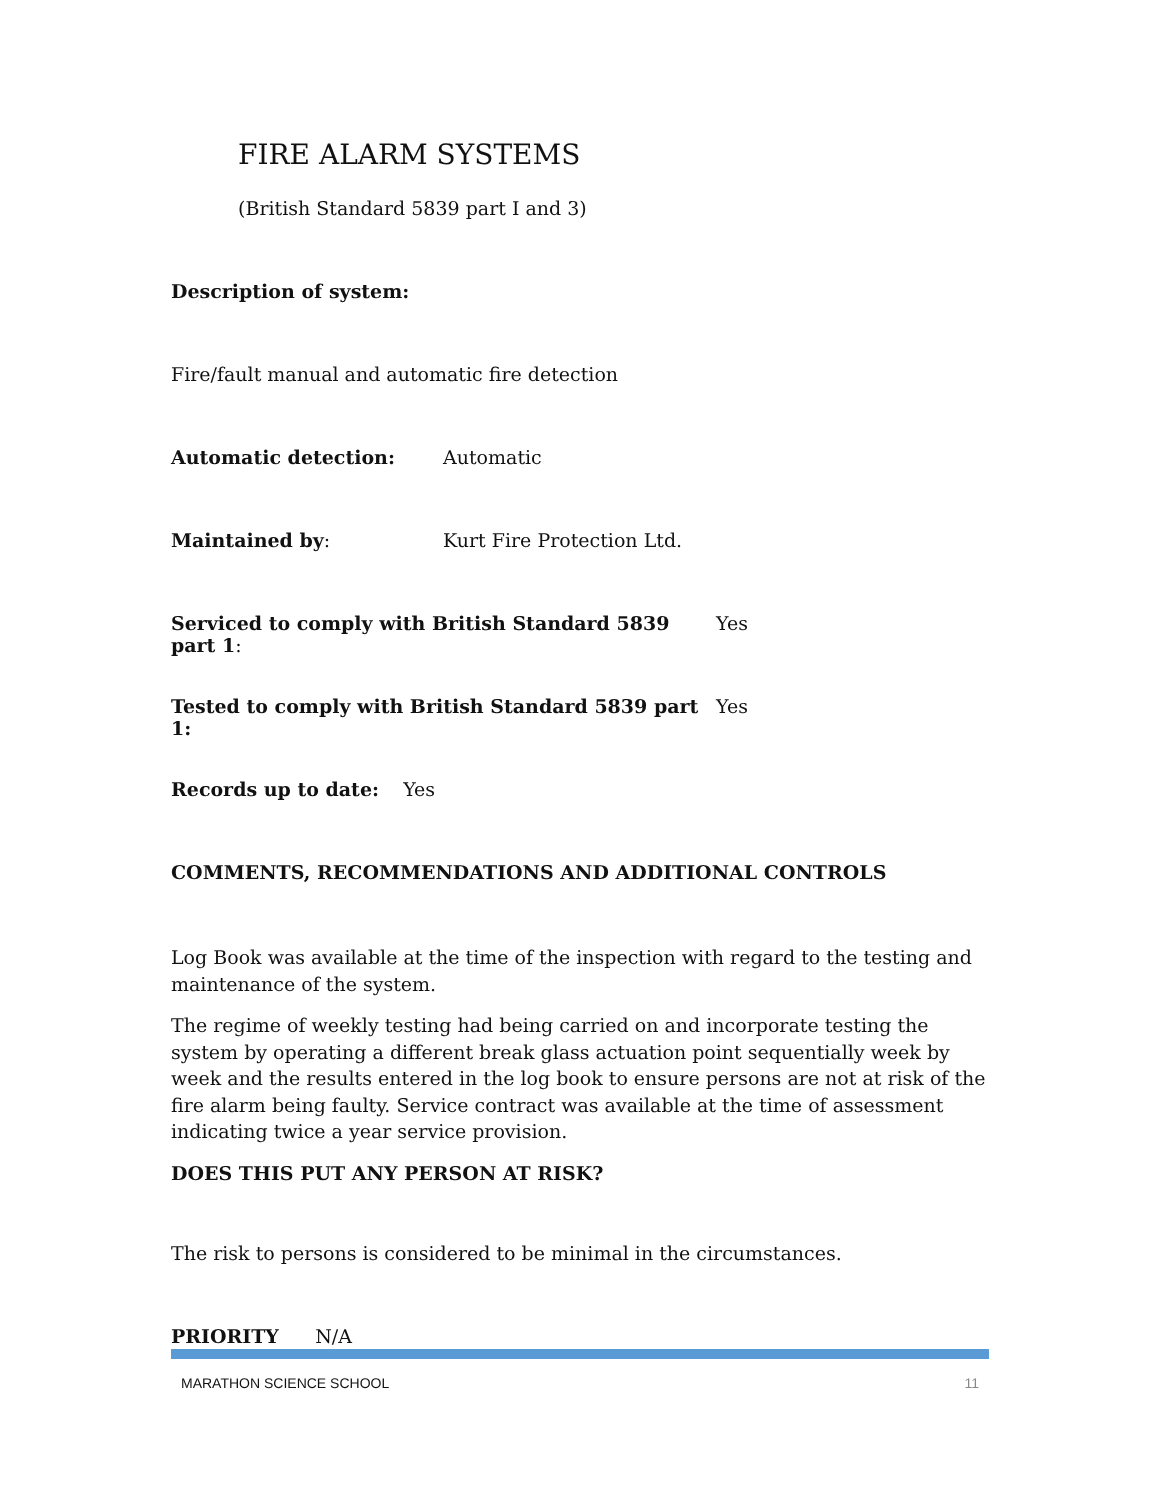FIRE ALARM SYSTEMS
(British Standard 5839 part I and 3)
Description of system:
Fire/fault manual and automatic fire detection
Automatic detection: Automatic
Maintained by: Kurt Fire Protection Ltd.
Serviced to comply with British Standard 5839 part 1: Yes
Tested to comply with British Standard 5839 part 1: Yes
Records up to date: Yes
COMMENTS, RECOMMENDATIONS AND ADDITIONAL CONTROLS
Log Book was available at the time of the inspection with regard to the testing and maintenance of the system.
The regime of weekly testing had being carried on and incorporate testing the system by operating a different break glass actuation point sequentially week by week and the results entered in the log book to ensure persons are not at risk of the fire alarm being faulty. Service contract was available at the time of assessment indicating twice a year service provision.
DOES THIS PUT ANY PERSON AT RISK?
The risk to persons is considered to be minimal in the circumstances.
PRIORITY N/A
MARATHON SCIENCE SCHOOL 11